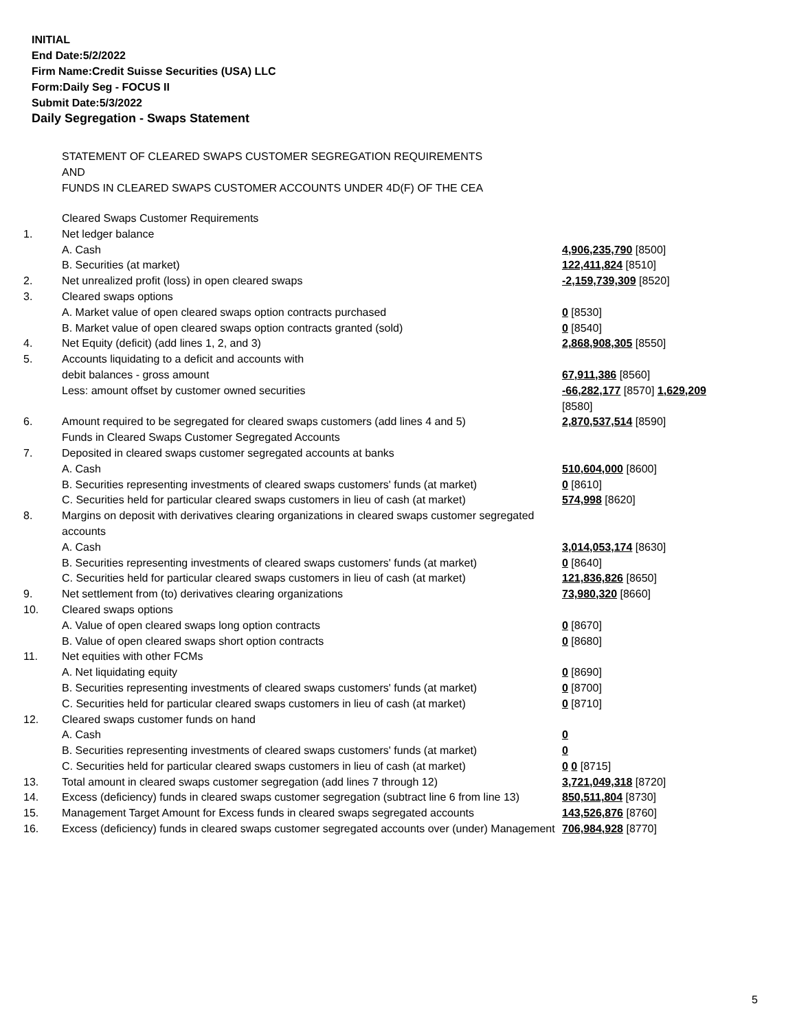INITIAL
End Date:5/2/2022
Firm Name:Credit Suisse Securities (USA) LLC
Form:Daily Seg - FOCUS II
Submit Date:5/3/2022
Daily Segregation - Swaps Statement
STATEMENT OF CLEARED SWAPS CUSTOMER SEGREGATION REQUIREMENTS
AND
FUNDS IN CLEARED SWAPS CUSTOMER ACCOUNTS UNDER 4D(F) OF THE CEA
| | Cleared Swaps Customer Requirements | |
| 1. | Net ledger balance | |
| | A. Cash | 4,906,235,790 [8500] |
| | B. Securities (at market) | 122,411,824 [8510] |
| 2. | Net unrealized profit (loss) in open cleared swaps | -2,159,739,309 [8520] |
| 3. | Cleared swaps options | |
| | A. Market value of open cleared swaps option contracts purchased | 0 [8530] |
| | B. Market value of open cleared swaps option contracts granted (sold) | 0 [8540] |
| 4. | Net Equity (deficit) (add lines 1, 2, and 3) | 2,868,908,305 [8550] |
| 5. | Accounts liquidating to a deficit and accounts with | |
| | debit balances - gross amount | 67,911,386 [8560] |
| | Less: amount offset by customer owned securities | -66,282,177 [8570] 1,629,209 [8580] |
| 6. | Amount required to be segregated for cleared swaps customers (add lines 4 and 5) | 2,870,537,514 [8590] |
| | Funds in Cleared Swaps Customer Segregated Accounts | |
| 7. | Deposited in cleared swaps customer segregated accounts at banks | |
| | A. Cash | 510,604,000 [8600] |
| | B. Securities representing investments of cleared swaps customers' funds (at market) | 0 [8610] |
| | C. Securities held for particular cleared swaps customers in lieu of cash (at market) | 574,998 [8620] |
| 8. | Margins on deposit with derivatives clearing organizations in cleared swaps customer segregated accounts | |
| | A. Cash | 3,014,053,174 [8630] |
| | B. Securities representing investments of cleared swaps customers' funds (at market) | 0 [8640] |
| | C. Securities held for particular cleared swaps customers in lieu of cash (at market) | 121,836,826 [8650] |
| 9. | Net settlement from (to) derivatives clearing organizations | 73,980,320 [8660] |
| 10. | Cleared swaps options | |
| | A. Value of open cleared swaps long option contracts | 0 [8670] |
| | B. Value of open cleared swaps short option contracts | 0 [8680] |
| 11. | Net equities with other FCMs | |
| | A. Net liquidating equity | 0 [8690] |
| | B. Securities representing investments of cleared swaps customers' funds (at market) | 0 [8700] |
| | C. Securities held for particular cleared swaps customers in lieu of cash (at market) | 0 [8710] |
| 12. | Cleared swaps customer funds on hand | |
| | A. Cash | 0 |
| | B. Securities representing investments of cleared swaps customers' funds (at market) | 0 |
| | C. Securities held for particular cleared swaps customers in lieu of cash (at market) | 0 0 [8715] |
| 13. | Total amount in cleared swaps customer segregation (add lines 7 through 12) | 3,721,049,318 [8720] |
| 14. | Excess (deficiency) funds in cleared swaps customer segregation (subtract line 6 from line 13) | 850,511,804 [8730] |
| 15. | Management Target Amount for Excess funds in cleared swaps segregated accounts | 143,526,876 [8760] |
| 16. | Excess (deficiency) funds in cleared swaps customer segregated accounts over (under) Management | 706,984,928 [8770] |
5